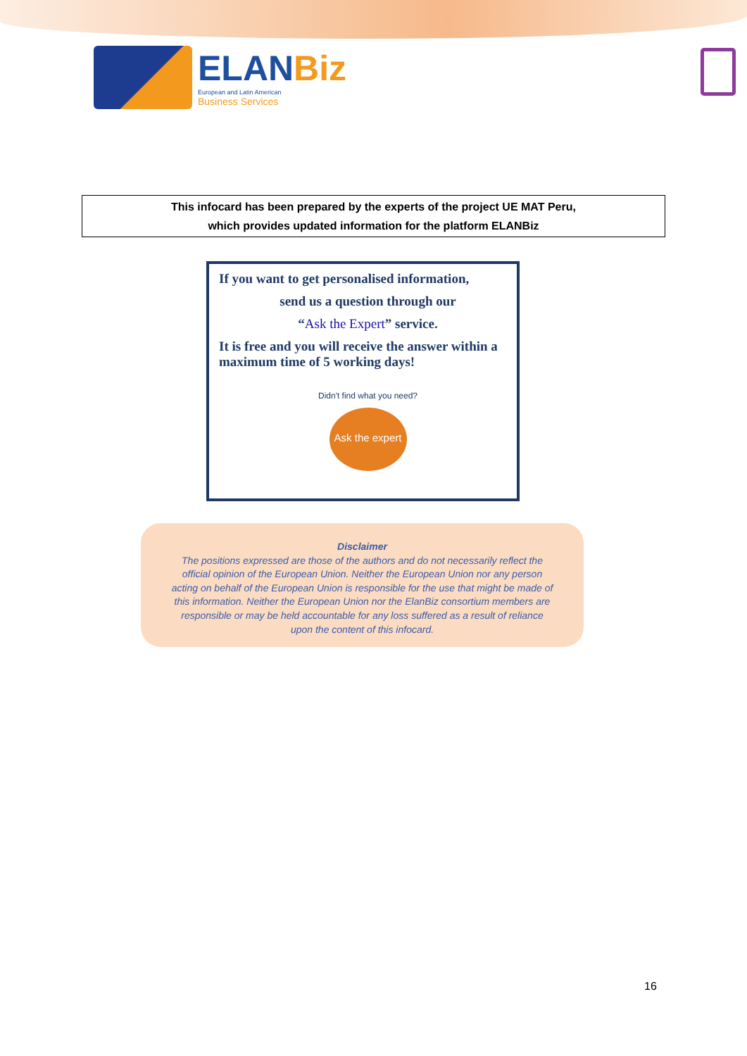ELANBiz
European and Latin American
Business Services
This infocard has been prepared by the experts of the project UE MAT Peru,
which provides updated information for the platform ELANBiz
If you want to get personalised information,
send us a question through our
“Ask the Expert” service.
It is free and you will receive the answer within a maximum time of 5 working days!
Didn't find what you need?
Ask the expert
Disclaimer
The positions expressed are those of the authors and do not necessarily reflect the official opinion of the European Union. Neither the European Union nor any person acting on behalf of the European Union is responsible for the use that might be made of this information. Neither the European Union nor the ElanBiz consortium members are responsible or may be held accountable for any loss suffered as a result of reliance upon the content of this infocard.
16